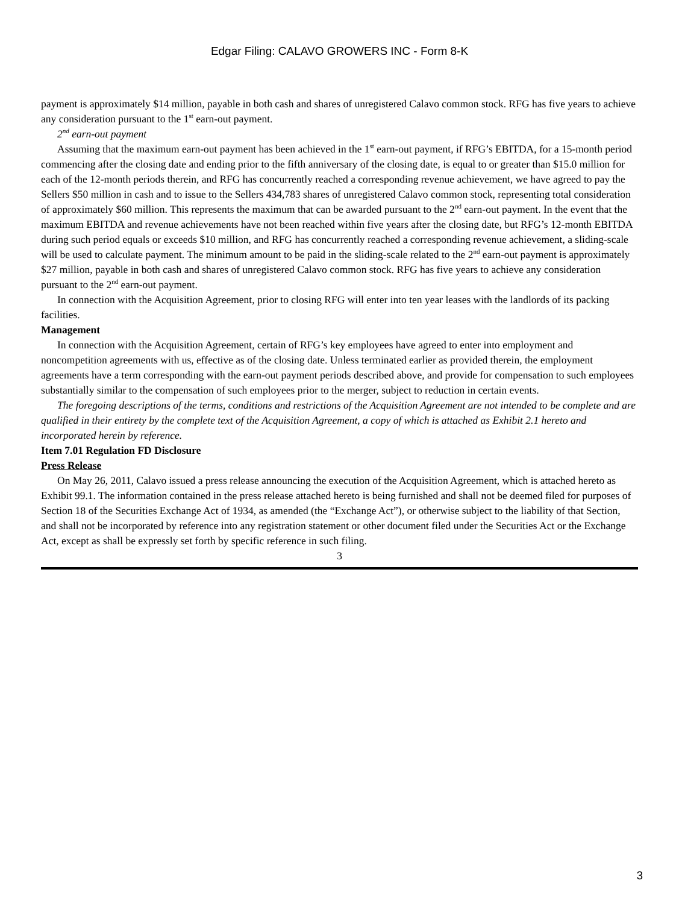Edgar Filing: CALAVO GROWERS INC - Form 8-K
payment is approximately $14 million, payable in both cash and shares of unregistered Calavo common stock. RFG has five years to achieve any consideration pursuant to the 1<sup>st</sup> earn-out payment.
2<sup>nd</sup> earn-out payment
Assuming that the maximum earn-out payment has been achieved in the 1<sup>st</sup> earn-out payment, if RFG’s EBITDA, for a 15-month period commencing after the closing date and ending prior to the fifth anniversary of the closing date, is equal to or greater than $15.0 million for each of the 12-month periods therein, and RFG has concurrently reached a corresponding revenue achievement, we have agreed to pay the Sellers $50 million in cash and to issue to the Sellers 434,783 shares of unregistered Calavo common stock, representing total consideration of approximately $60 million. This represents the maximum that can be awarded pursuant to the 2<sup>nd</sup> earn-out payment. In the event that the maximum EBITDA and revenue achievements have not been reached within five years after the closing date, but RFG’s 12-month EBITDA during such period equals or exceeds $10 million, and RFG has concurrently reached a corresponding revenue achievement, a sliding-scale will be used to calculate payment. The minimum amount to be paid in the sliding-scale related to the 2<sup>nd</sup> earn-out payment is approximately $27 million, payable in both cash and shares of unregistered Calavo common stock. RFG has five years to achieve any consideration pursuant to the 2<sup>nd</sup> earn-out payment.
In connection with the Acquisition Agreement, prior to closing RFG will enter into ten year leases with the landlords of its packing facilities.
Management
In connection with the Acquisition Agreement, certain of RFG’s key employees have agreed to enter into employment and noncompetition agreements with us, effective as of the closing date. Unless terminated earlier as provided therein, the employment agreements have a term corresponding with the earn-out payment periods described above, and provide for compensation to such employees substantially similar to the compensation of such employees prior to the merger, subject to reduction in certain events.
The foregoing descriptions of the terms, conditions and restrictions of the Acquisition Agreement are not intended to be complete and are qualified in their entirety by the complete text of the Acquisition Agreement, a copy of which is attached as Exhibit 2.1 hereto and incorporated herein by reference.
Item 7.01 Regulation FD Disclosure
Press Release
On May 26, 2011, Calavo issued a press release announcing the execution of the Acquisition Agreement, which is attached hereto as Exhibit 99.1. The information contained in the press release attached hereto is being furnished and shall not be deemed filed for purposes of Section 18 of the Securities Exchange Act of 1934, as amended (the “Exchange Act”), or otherwise subject to the liability of that Section, and shall not be incorporated by reference into any registration statement or other document filed under the Securities Act or the Exchange Act, except as shall be expressly set forth by specific reference in such filing.
3
3